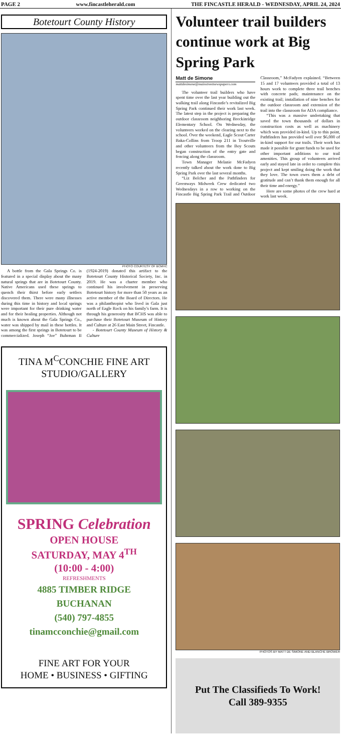PAGE 2 www.fincastleherald.com THE FINCASTLE HERALD - WEDNESDAY, APRIL 24, 2024
Botetourt County History
PHOTO COURTESY OF BCMHC
A bottle from the Gala Springs Co. is featured in a special display about the many natural springs that are in Botetourt County. Native Americans used these springs to quench their thirst before early settlers discovered them. There were many illnesses during this time in history and local springs were important for their pure drinking water and for their healing properties. Although not much is known about the Gala Springs Co., water was shipped by mail in these bottles. It was among the first springs in Botetourt to be commercialized. Joseph “Joe” Buhrman II (1924-2019) donated this artifact to the Botetourt County Historical Society, Inc. in 2019. He was a charter member who continued his involvement in preserving Botetourt history for more than 50 years as an active member of the Board of Directors. He was a philanthropist who lived in Gala just north of Eagle Rock on his family’s farm. It is through his generosity that BCHS was able to purchase their Botetourt Museum of History and Culture at 26 East Main Street, Fincastle.
- Botetourt County Museum of History & Culture
TINA M<sup>C</sup>CONCHIE FINE ART
STUDIO/GALLERY
SPRING Celebration
OPEN HOUSE
SATURDAY, MAY 4<sup>TH</sup>
(10:00 - 4:00)
REFRESHMENTS
4885 TIMBER RIDGE
BUCHANAN
(540) 797-4855
tinamcconchie@gmail.com
FINE ART FOR YOUR
HOME • BUSINESS • GIFTING
Volunteer trail builders continue work at Big Spring Park
Matt de Simone
mattdesimone@mainstreetnewspapers.com
The volunteer trail builders who have spent time over the last year building out the walking trail along Fincastle’s revitalized Big Spring Park continued their work last week. The latest step in the project is preparing the outdoor classroom neighboring Breckinridge Elementary School. On Wednesday, the volunteers worked on the clearing next to the school. Over the weekend, Eagle Scout Carter Baka-Collins from Troop 211 in Troutville and other volunteers from the Boy Scouts began construction of the entry gate and fencing along the classroom.
Town Manager Melanie McFadyen recently talked about the work done to Big Spring Park over the last several months.
“Liz Belcher and the Pathfinders for Greenways Midweek Crew dedicated two Wednesdays in a row to working on the Fincastle Big Spring Park Trail and Outdoor Classroom,” McFadyen explained. “Between 15 and 17 volunteers provided a total of 13 hours work to complete three trail benches with concrete pads; maintenance on the existing trail; installation of nine benches for the outdoor classroom and extension of the trail into the classroom for ADA compliance.
“This was a massive undertaking that saved the town thousands of dollars in construction costs as well as machinery which was provided in-kind. Up to this point, Pathfinders has provided well over $6,000 of in-kind support for our trails. Their work has made it possible for grant funds to be used for other important additions to our trail amenities. This group of volunteers arrived early and stayed late in order to complete this project and kept smiling doing the work that they love. The town owes them a debt of gratitude and can’t thank them enough for all their time and energy.”
Here are some photos of the crew hard at work last week.
PHOTOS BY MATT DE SIMONE AND BLANCHE BROWER
Put The Classifieds To Work!
Call 389-9355